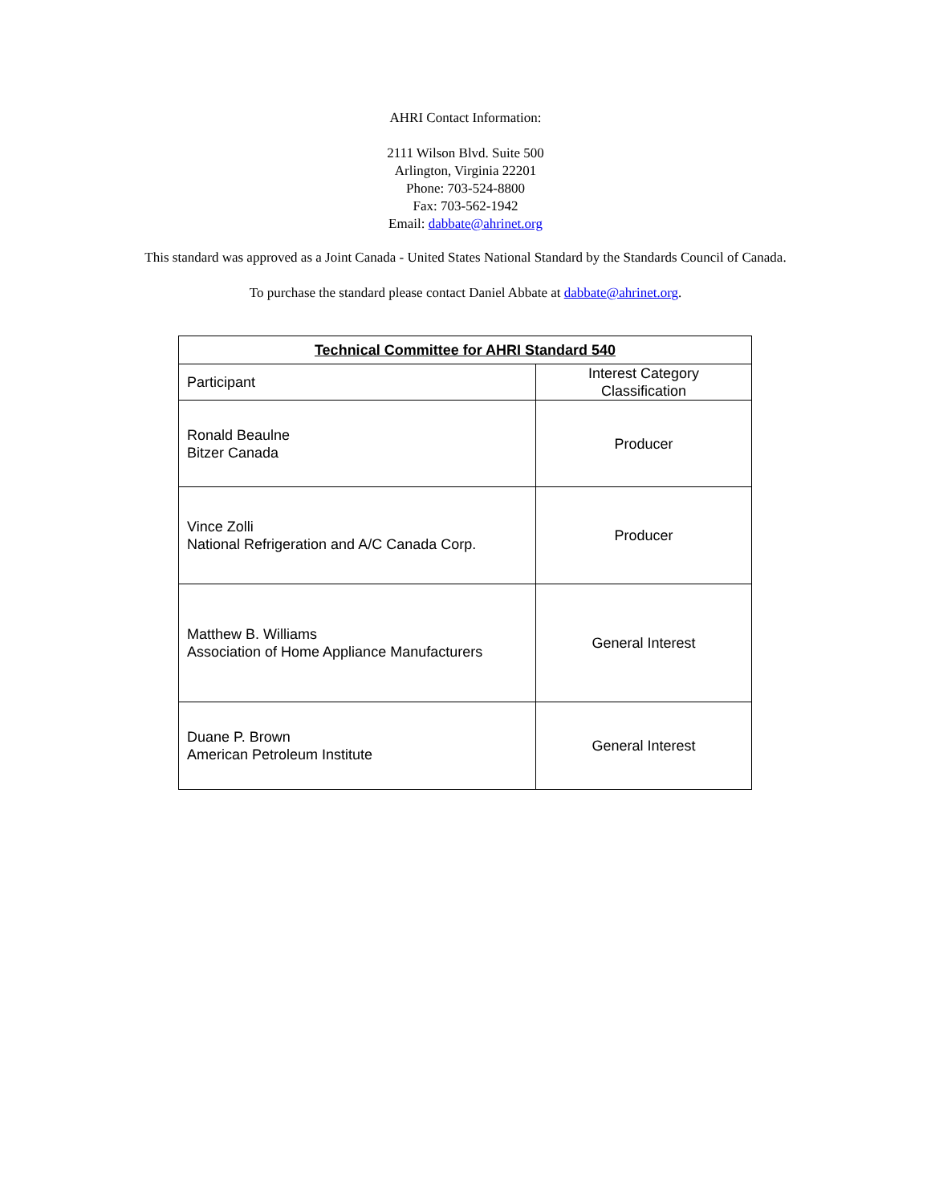AHRI Contact Information:
2111 Wilson Blvd. Suite 500
Arlington, Virginia 22201
Phone: 703-524-8800
Fax: 703-562-1942
Email: dabbate@ahrinet.org
This standard was approved as a Joint Canada - United States National Standard by the Standards Council of Canada.
To purchase the standard please contact Daniel Abbate at dabbate@ahrinet.org.
| Technical Committee for AHRI Standard 540 | |
| --- | --- |
| Participant | Interest Category Classification |
| Ronald Beaulne Bitzer Canada | Producer |
| Vince Zolli National Refrigeration and A/C Canada Corp. | Producer |
| Matthew B. Williams Association of Home Appliance Manufacturers | General Interest |
| Duane P. Brown American Petroleum Institute | General Interest |